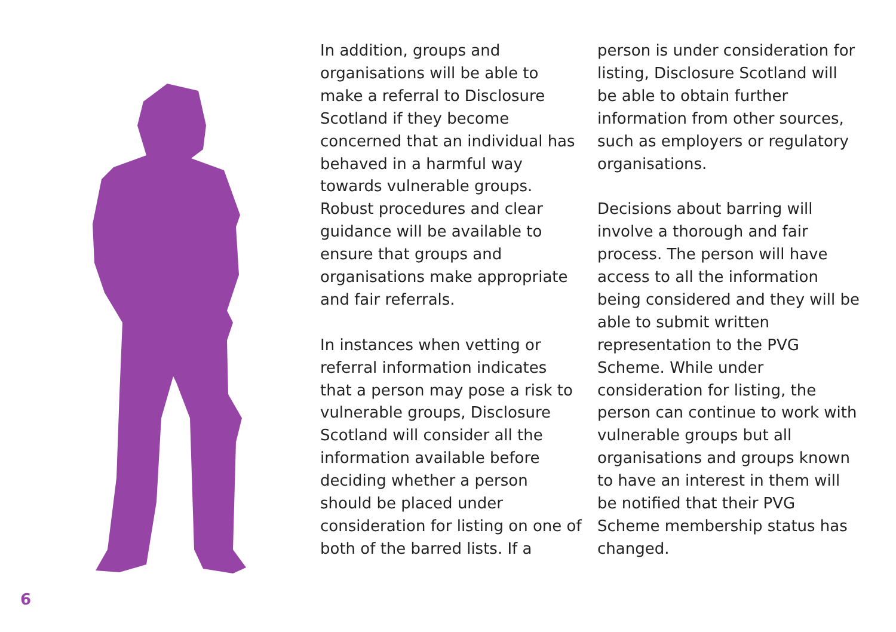In addition, groups and organisations will be able to make a referral to Disclosure Scotland if they become concerned that an individual has behaved in a harmful way towards vulnerable groups. Robust procedures and clear guidance will be available to ensure that groups and organisations make appropriate and fair referrals.
In instances when vetting or referral information indicates that a person may pose a risk to vulnerable groups, Disclosure Scotland will consider all the information available before deciding whether a person should be placed under consideration for listing on one of both of the barred lists. If a
person is under consideration for listing, Disclosure Scotland will be able to obtain further information from other sources, such as employers or regulatory organisations.
Decisions about barring will involve a thorough and fair process. The person will have access to all the information being considered and they will be able to submit written representation to the PVG Scheme. While under consideration for listing, the person can continue to work with vulnerable groups but all organisations and groups known to have an interest in them will be notified that their PVG Scheme membership status has changed.
6